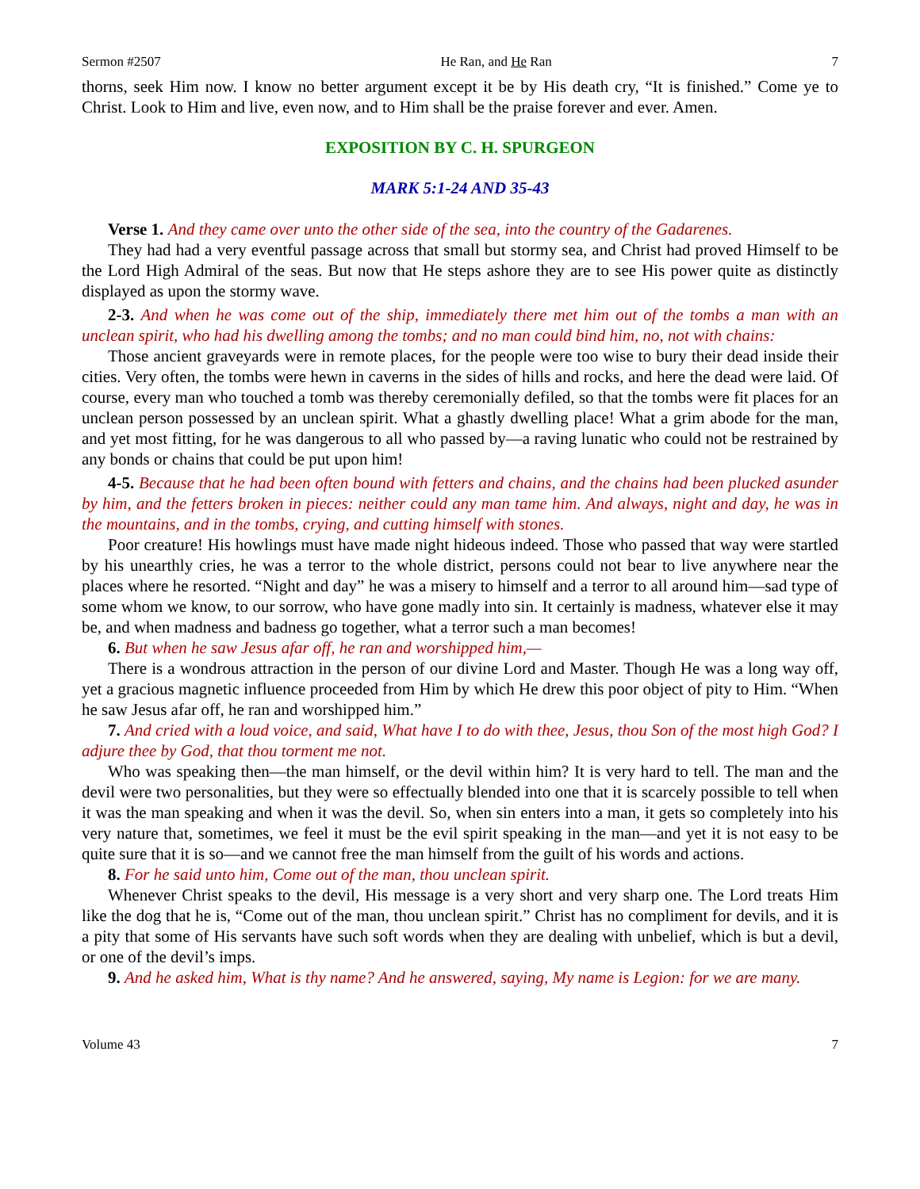Sermon #2507 He Ran, and He Ran 7
thorns, seek Him now. I know no better argument except it be by His death cry, “It is finished.” Come ye to Christ. Look to Him and live, even now, and to Him shall be the praise forever and ever. Amen.
EXPOSITION BY C. H. SPURGEON
MARK 5:1-24 AND 35-43
Verse 1. And they came over unto the other side of the sea, into the country of the Gadarenes.
They had had a very eventful passage across that small but stormy sea, and Christ had proved Himself to be the Lord High Admiral of the seas. But now that He steps ashore they are to see His power quite as distinctly displayed as upon the stormy wave.
2-3. And when he was come out of the ship, immediately there met him out of the tombs a man with an unclean spirit, who had his dwelling among the tombs; and no man could bind him, no, not with chains:
Those ancient graveyards were in remote places, for the people were too wise to bury their dead inside their cities. Very often, the tombs were hewn in caverns in the sides of hills and rocks, and here the dead were laid. Of course, every man who touched a tomb was thereby ceremonially defiled, so that the tombs were fit places for an unclean person possessed by an unclean spirit. What a ghastly dwelling place! What a grim abode for the man, and yet most fitting, for he was dangerous to all who passed by—a raving lunatic who could not be restrained by any bonds or chains that could be put upon him!
4-5. Because that he had been often bound with fetters and chains, and the chains had been plucked asunder by him, and the fetters broken in pieces: neither could any man tame him. And always, night and day, he was in the mountains, and in the tombs, crying, and cutting himself with stones.
Poor creature! His howlings must have made night hideous indeed. Those who passed that way were startled by his unearthly cries, he was a terror to the whole district, persons could not bear to live anywhere near the places where he resorted. “Night and day” he was a misery to himself and a terror to all around him—sad type of some whom we know, to our sorrow, who have gone madly into sin. It certainly is madness, whatever else it may be, and when madness and badness go together, what a terror such a man becomes!
6. But when he saw Jesus afar off, he ran and worshipped him,—
There is a wondrous attraction in the person of our divine Lord and Master. Though He was a long way off, yet a gracious magnetic influence proceeded from Him by which He drew this poor object of pity to Him. “When he saw Jesus afar off, he ran and worshipped him.”
7. And cried with a loud voice, and said, What have I to do with thee, Jesus, thou Son of the most high God? I adjure thee by God, that thou torment me not.
Who was speaking then—the man himself, or the devil within him? It is very hard to tell. The man and the devil were two personalities, but they were so effectually blended into one that it is scarcely possible to tell when it was the man speaking and when it was the devil. So, when sin enters into a man, it gets so completely into his very nature that, sometimes, we feel it must be the evil spirit speaking in the man—and yet it is not easy to be quite sure that it is so—and we cannot free the man himself from the guilt of his words and actions.
8. For he said unto him, Come out of the man, thou unclean spirit.
Whenever Christ speaks to the devil, His message is a very short and very sharp one. The Lord treats Him like the dog that he is, “Come out of the man, thou unclean spirit.” Christ has no compliment for devils, and it is a pity that some of His servants have such soft words when they are dealing with unbelief, which is but a devil, or one of the devil’s imps.
9. And he asked him, What is thy name? And he answered, saying, My name is Legion: for we are many.
Volume 43 7